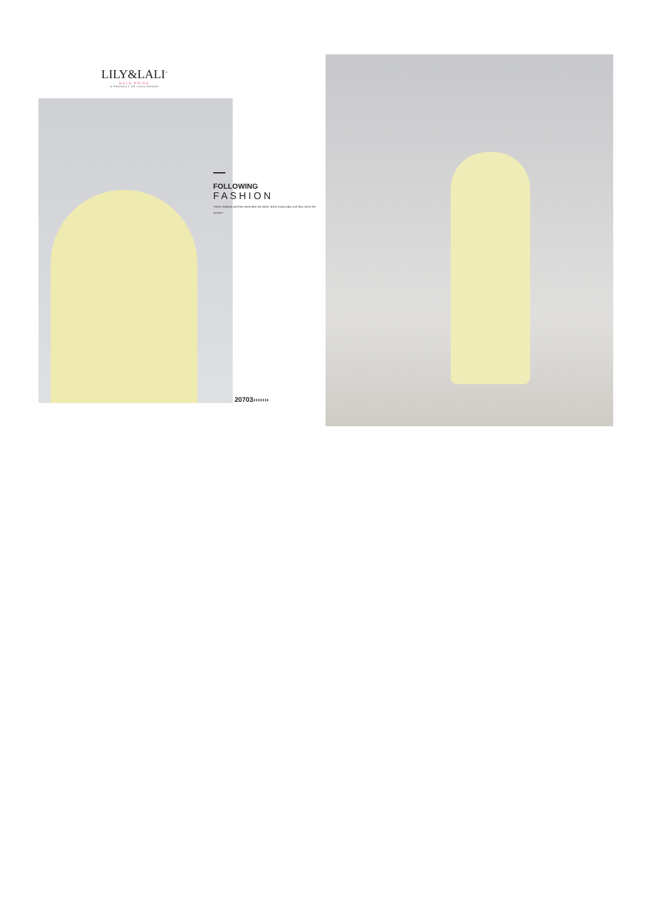LILY&LALI<sup>®</sup>
GULS PRIDE
A PRODUCT OF fiona GROUP
FOLLOWING
FASHION
"Dress shabbily and they remember the dress; dress impeccably and they notice the woman."
20703›››››››